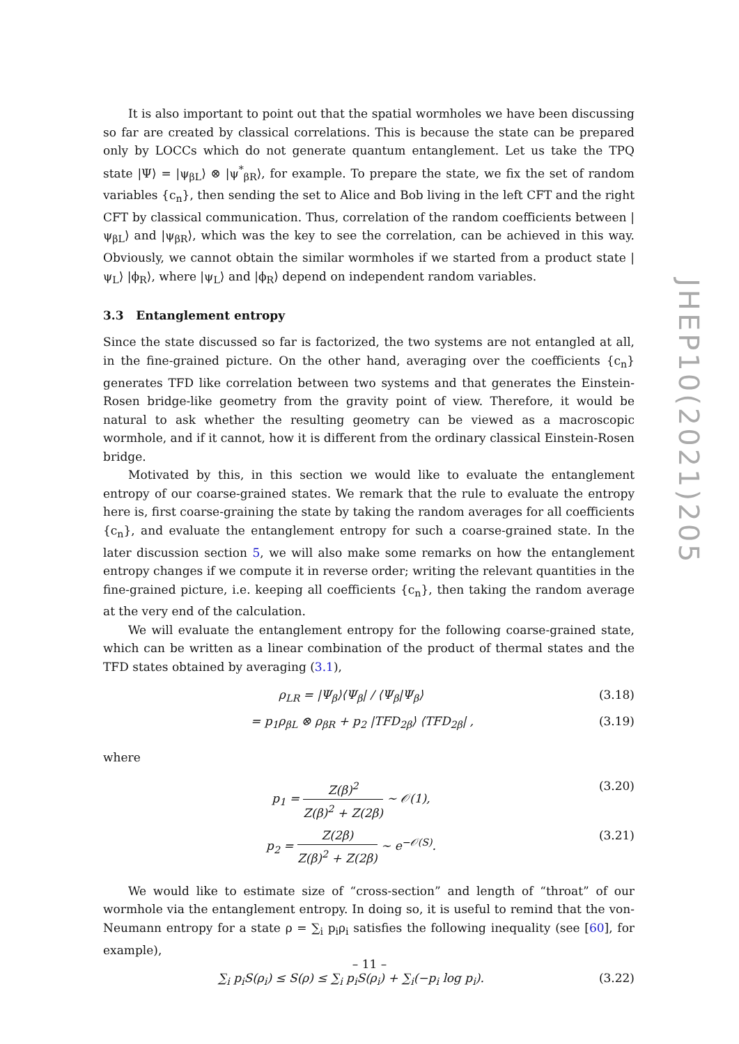It is also important to point out that the spatial wormholes we have been discussing so far are created by classical correlations. This is because the state can be prepared only by LOCCs which do not generate quantum entanglement. Let us take the TPQ state |Ψ⟩ = |ψ<sub>βL</sub>⟩ ⊗ |ψ<sup>*</sup><sub>βR</sub>⟩, for example. To prepare the state, we fix the set of random variables {c<sub>n</sub>}, then sending the set to Alice and Bob living in the left CFT and the right CFT by classical communication. Thus, correlation of the random coefficients between |ψ<sub>βL</sub>⟩ and |ψ<sub>βR</sub>⟩, which was the key to see the correlation, can be achieved in this way. Obviously, we cannot obtain the similar wormholes if we started from a product state |ψ<sub>L</sub>⟩ |ϕ<sub>R</sub>⟩, where |ψ<sub>L</sub>⟩ and |ϕ<sub>R</sub>⟩ depend on independent random variables.
3.3 Entanglement entropy
Since the state discussed so far is factorized, the two systems are not entangled at all, in the fine-grained picture. On the other hand, averaging over the coefficients {c<sub>n</sub>} generates TFD like correlation between two systems and that generates the Einstein-Rosen bridge-like geometry from the gravity point of view. Therefore, it would be natural to ask whether the resulting geometry can be viewed as a macroscopic wormhole, and if it cannot, how it is different from the ordinary classical Einstein-Rosen bridge.
Motivated by this, in this section we would like to evaluate the entanglement entropy of our coarse-grained states. We remark that the rule to evaluate the entropy here is, first coarse-graining the state by taking the random averages for all coefficients {c<sub>n</sub>}, and evaluate the entanglement entropy for such a coarse-grained state. In the later discussion section 5, we will also make some remarks on how the entanglement entropy changes if we compute it in reverse order; writing the relevant quantities in the fine-grained picture, i.e. keeping all coefficients {c<sub>n</sub>}, then taking the random average at the very end of the calculation.
We will evaluate the entanglement entropy for the following coarse-grained state, which can be written as a linear combination of the product of thermal states and the TFD states obtained by averaging (3.1),
ρ<sub>LR</sub> = |Ψ<sub>β</sub>⟩⟨Ψ<sub>β</sub>| / ⟨Ψ<sub>β</sub>|Ψ<sub>β</sub>⟩ (3.18)
= p<sub>1</sub>ρ<sub>βL</sub> ⊗ ρ<sub>βR</sub> + p<sub>2</sub> |TFD<sub>2β</sub>⟩ ⟨TFD<sub>2β</sub>| , (3.19)
where
p<sub>1</sub> = Z(β)<sup>2</sup> Z(β)<sup>2</sup> + Z(2β) ∼ 𝒪(1), (3.20)
p<sub>2</sub> = Z(2β) Z(β)<sup>2</sup> + Z(2β) ∼ e<sup>−𝒪(S)</sup>. (3.21)
We would like to estimate size of “cross-section” and length of “throat” of our wormhole via the entanglement entropy. In doing so, it is useful to remind that the von-Neumann entropy for a state ρ = ∑<sub>i</sub> p<sub>i</sub>ρ<sub>i</sub> satisfies the following inequality (see [60], for example),
∑<sub>i</sub> p<sub>i</sub>S(ρ<sub>i</sub>) ≤ S(ρ) ≤ ∑<sub>i</sub> p<sub>i</sub>S(ρ<sub>i</sub>) + ∑<sub>i</sub>(−p<sub>i</sub> log p<sub>i</sub>). (3.22)
JHEP10(2021)205
– 11 –